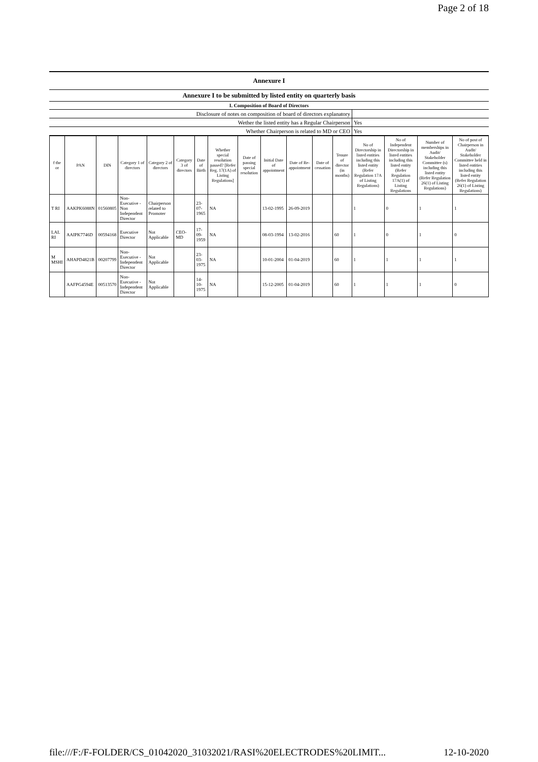Page 2 of 18
| Annexure I | |
| Annexure I to be submitted by listed entity on quarterly basis | |
| I. Composition of Board of Directors | |
| Disclosure of notes on composition of board of directors explanatory | |
| Wether the listed entity has a Regular Chairperson | Yes |
| Whether Chairperson is related to MD or CEO | Yes |
| f the or | PAN | DIN | Category 1 of directors | Category 2 of directors | Category 3 of directors | Date of Birth | Whether special resolution passed? [Refer Reg. 17(1A) of Listing Regulations] | Date of passing special resolution | Initial Date of appointment | Date of Re-appointment | Date of cessation | Tenure of director (in months) | No of Directorship in listed entities including this listed entity (Refer Regulation 17A of Listing Regulations) | No of Independent Directorship in listed entities including this listed entity (Refer Regulation 17A(1) of Listing Regulations | Number of memberships in Audit/ Stakeholder Committee (s) including this listed entity (Refer Regulation 26(1) of Listing Regulations) | No of post of Chairperson in Audit/ Stakeholder Committee held in listed entities including this listed entity (Refer Regulation 26(1) of Listing Regulations) |
| --- | --- | --- | --- | --- | --- | --- | --- | --- | --- | --- | --- | --- | --- | --- | --- | --- |
| T RI | AAKPK6088N | 01560805 | Non-Executive - Non Independent Director | Chairperson related to Promoter | | 23-07-1965 | NA | | 13-02-1995 | 26-09-2019 | | | 1 | 0 | 1 | 1 |
| LAL RI | AAIPK7746D | 00594168 | Executive Director | Not Applicable | CEO-MD | 17-09-1959 | NA | | 08-03-1994 | 13-02-2016 | | 60 | 1 | 0 | 1 | 0 |
| M MSHI | AHAPD4821B | 00207799 | Non-Executive - Independent Director | Not Applicable | | 23-03-1975 | NA | | 10-01-2004 | 01-04-2019 | | 60 | 1 | 1 | 1 | 1 |
| | AAFPG4594E | 00513570 | Non-Executive - Independent Director | Not Applicable | | 14-10-1975 | NA | | 15-12-2005 | 01-04-2019 | | 60 | 1 | 1 | 1 | 0 |
file:///F:/F-FOLDER/CS_01042020_31032021/RASI%20ELECTRODES%20LIMIT... 12-10-2020